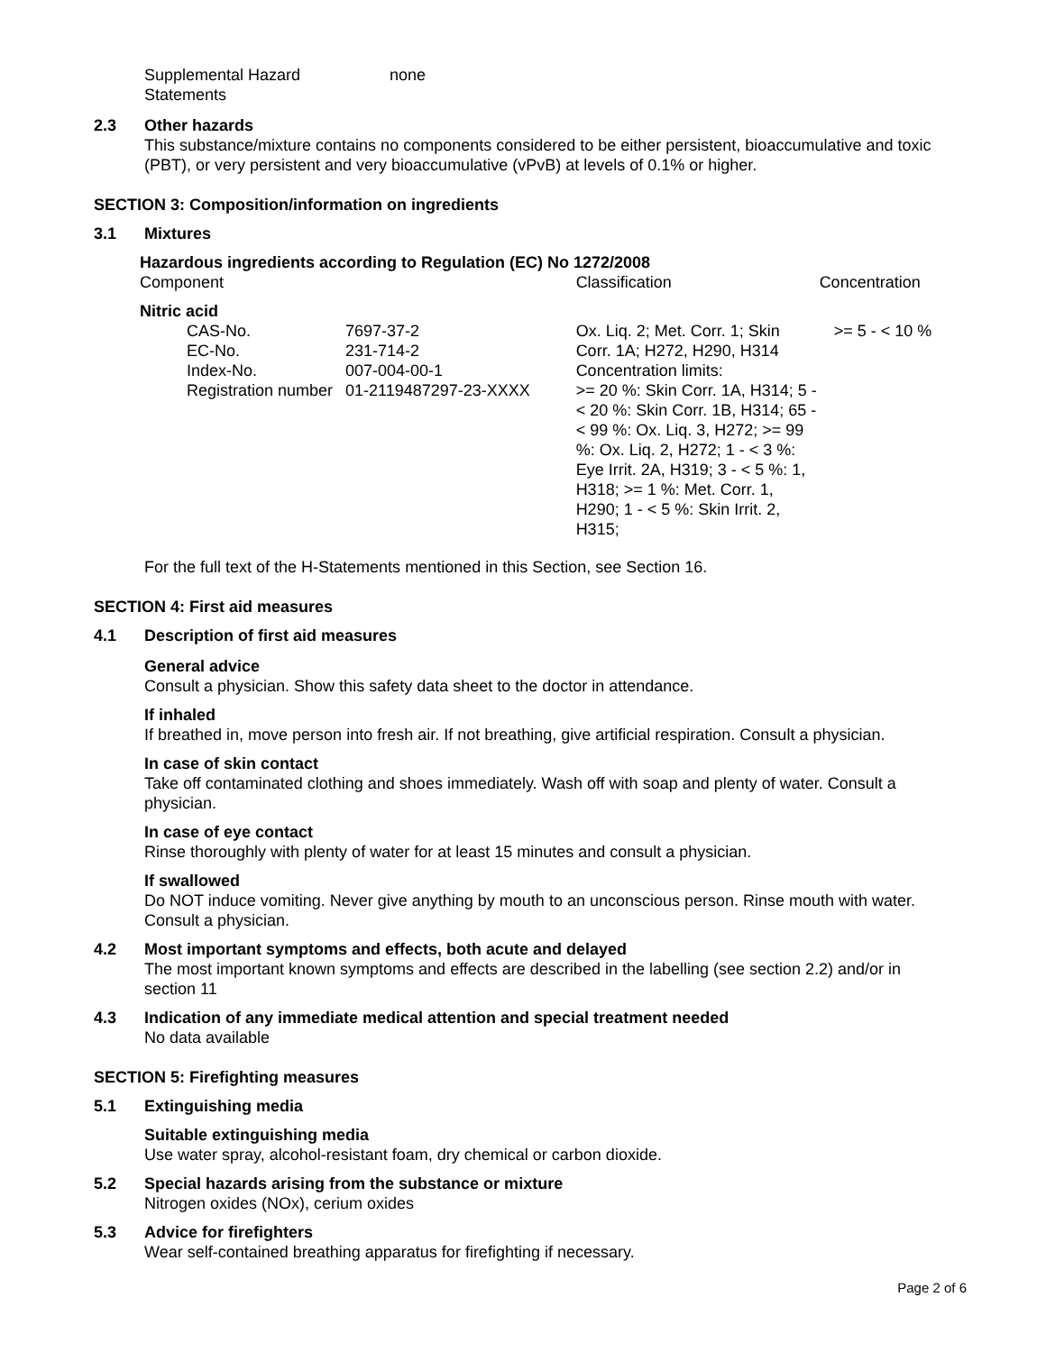Supplemental Hazard
Statements
none
2.3 Other hazards
This substance/mixture contains no components considered to be either persistent, bioaccumulative and toxic (PBT), or very persistent and very bioaccumulative (vPvB) at levels of 0.1% or higher.
SECTION 3: Composition/information on ingredients
3.1 Mixtures
Hazardous ingredients according to Regulation (EC) No 1272/2008
| Component | | Classification | Concentration |
| Nitric acid | | | |
| CAS-No. EC-No. Index-No. Registration number | 7697-37-2 231-714-2 007-004-00-1 01-2119487297-23-XXXX | Ox. Liq. 2; Met. Corr. 1; Skin Corr. 1A; H272, H290, H314 Concentration limits: >= 20 %: Skin Corr. 1A, H314; 5 - < 20 %: Skin Corr. 1B, H314; 65 - < 99 %: Ox. Liq. 3, H272; >= 99 %: Ox. Liq. 2, H272; 1 - < 3 %: Eye Irrit. 2A, H319; 3 - < 5 %: 1, H318; >= 1 %: Met. Corr. 1, H290; 1 - < 5 %: Skin Irrit. 2, H315; | >= 5 - < 10 % |
For the full text of the H-Statements mentioned in this Section, see Section 16.
SECTION 4: First aid measures
4.1 Description of first aid measures
General advice
Consult a physician. Show this safety data sheet to the doctor in attendance.
If inhaled
If breathed in, move person into fresh air. If not breathing, give artificial respiration. Consult a physician.
In case of skin contact
Take off contaminated clothing and shoes immediately. Wash off with soap and plenty of water. Consult a physician.
In case of eye contact
Rinse thoroughly with plenty of water for at least 15 minutes and consult a physician.
If swallowed
Do NOT induce vomiting. Never give anything by mouth to an unconscious person. Rinse mouth with water. Consult a physician.
4.2 Most important symptoms and effects, both acute and delayed
The most important known symptoms and effects are described in the labelling (see section 2.2) and/or in section 11
4.3 Indication of any immediate medical attention and special treatment needed
No data available
SECTION 5: Firefighting measures
5.1 Extinguishing media
Suitable extinguishing media
Use water spray, alcohol-resistant foam, dry chemical or carbon dioxide.
5.2 Special hazards arising from the substance or mixture
Nitrogen oxides (NOx), cerium oxides
5.3 Advice for firefighters
Wear self-contained breathing apparatus for firefighting if necessary.
Page 2 of 6